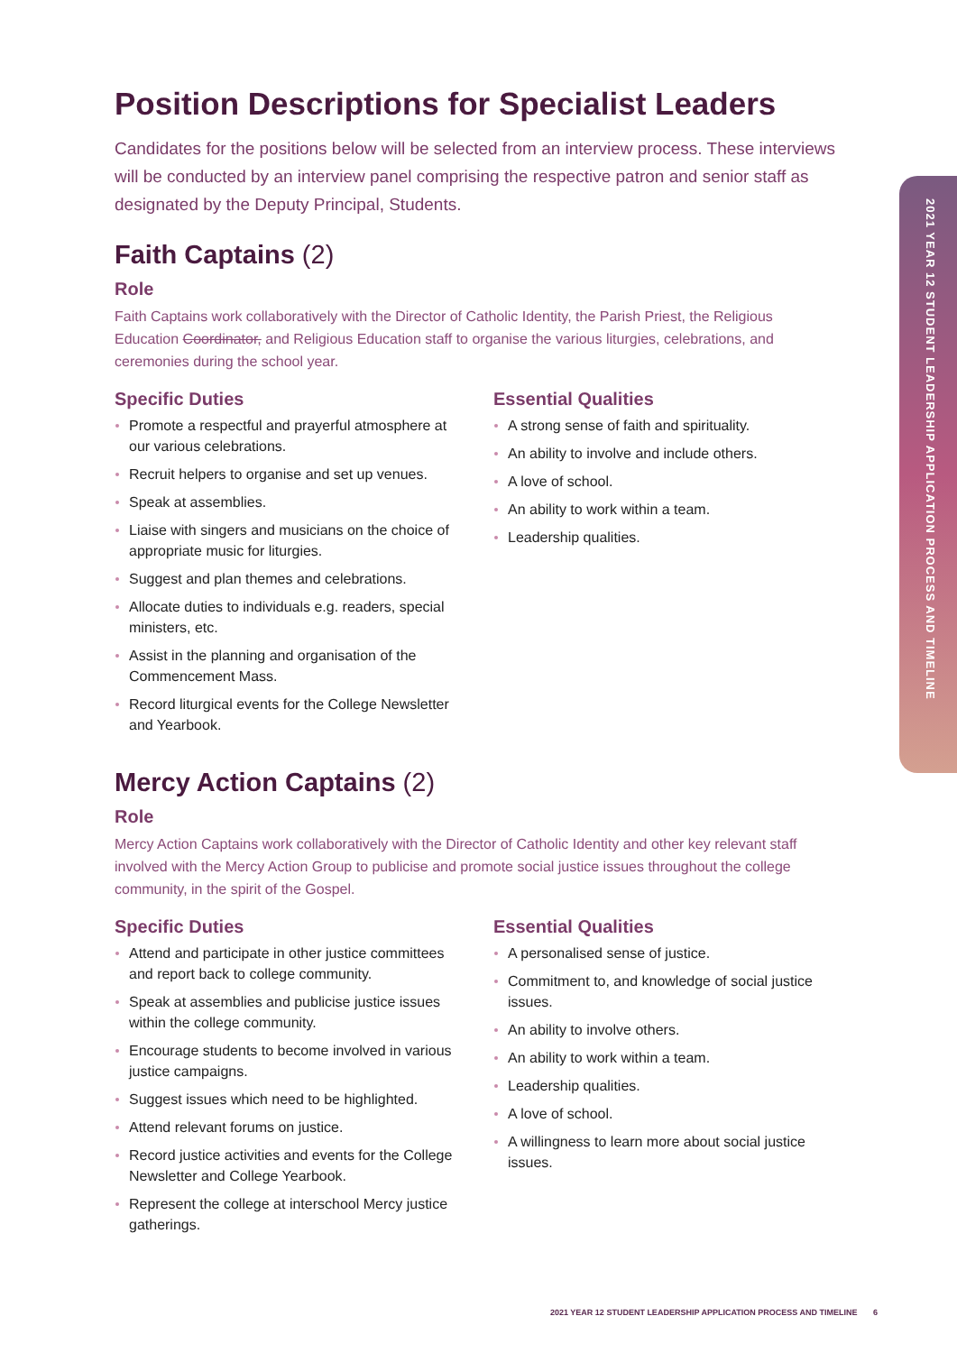2021 YEAR 12 STUDENT LEADERSHIP APPLICATION PROCESS AND TIMELINE
Position Descriptions for Specialist Leaders
Candidates for the positions below will be selected from an interview process. These interviews will be conducted by an interview panel comprising the respective patron and senior staff as designated by the Deputy Principal, Students.
Faith Captains (2)
Role
Faith Captains work collaboratively with the Director of Catholic Identity, the Parish Priest, the Religious Education Coordinator, and Religious Education staff to organise the various liturgies, celebrations, and ceremonies during the school year.
Specific Duties
Promote a respectful and prayerful atmosphere at our various celebrations.
Recruit helpers to organise and set up venues.
Speak at assemblies.
Liaise with singers and musicians on the choice of appropriate music for liturgies.
Suggest and plan themes and celebrations.
Allocate duties to individuals e.g. readers, special ministers, etc.
Assist in the planning and organisation of the Commencement Mass.
Record liturgical events for the College Newsletter and Yearbook.
Essential Qualities
A strong sense of faith and spirituality.
An ability to involve and include others.
A love of school.
An ability to work within a team.
Leadership qualities.
Mercy Action Captains (2)
Role
Mercy Action Captains work collaboratively with the Director of Catholic Identity and other key relevant staff involved with the Mercy Action Group to publicise and promote social justice issues throughout the college community, in the spirit of the Gospel.
Specific Duties
Attend and participate in other justice committees and report back to college community.
Speak at assemblies and publicise justice issues within the college community.
Encourage students to become involved in various justice campaigns.
Suggest issues which need to be highlighted.
Attend relevant forums on justice.
Record justice activities and events for the College Newsletter and College Yearbook.
Represent the college at interschool Mercy justice gatherings.
Essential Qualities
A personalised sense of justice.
Commitment to, and knowledge of social justice issues.
An ability to involve others.
An ability to work within a team.
Leadership qualities.
A love of school.
A willingness to learn more about social justice issues.
2021 YEAR 12 STUDENT LEADERSHIP APPLICATION PROCESS AND TIMELINE 6